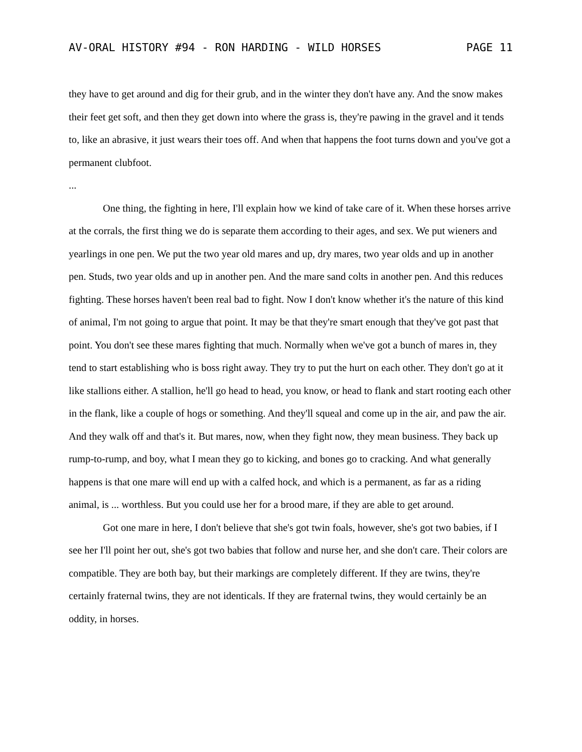AV-ORAL HISTORY #94 - RON HARDING - WILD HORSES PAGE 11
they have to get around and dig for their grub, and in the winter they don't have any. And the snow makes their feet get soft, and then they get down into where the grass is, they're pawing in the gravel and it tends to, like an abrasive, it just wears their toes off. And when that happens the foot turns down and you've got a permanent clubfoot.
...
One thing, the fighting in here, I'll explain how we kind of take care of it. When these horses arrive at the corrals, the first thing we do is separate them according to their ages, and sex. We put wieners and yearlings in one pen. We put the two year old mares and up, dry mares, two year olds and up in another pen. Studs, two year olds and up in another pen. And the mare sand colts in another pen. And this reduces fighting. These horses haven't been real bad to fight. Now I don't know whether it's the nature of this kind of animal, I'm not going to argue that point. It may be that they're smart enough that they've got past that point. You don't see these mares fighting that much. Normally when we've got a bunch of mares in, they tend to start establishing who is boss right away. They try to put the hurt on each other. They don't go at it like stallions either. A stallion, he'll go head to head, you know, or head to flank and start rooting each other in the flank, like a couple of hogs or something. And they'll squeal and come up in the air, and paw the air. And they walk off and that's it. But mares, now, when they fight now, they mean business. They back up rump-to-rump, and boy, what I mean they go to kicking, and bones go to cracking. And what generally happens is that one mare will end up with a calfed hock, and which is a permanent, as far as a riding animal, is ... worthless. But you could use her for a brood mare, if they are able to get around.
Got one mare in here, I don't believe that she's got twin foals, however, she's got two babies, if I see her I'll point her out, she's got two babies that follow and nurse her, and she don't care. Their colors are compatible. They are both bay, but their markings are completely different. If they are twins, they're certainly fraternal twins, they are not identicals. If they are fraternal twins, they would certainly be an oddity, in horses.